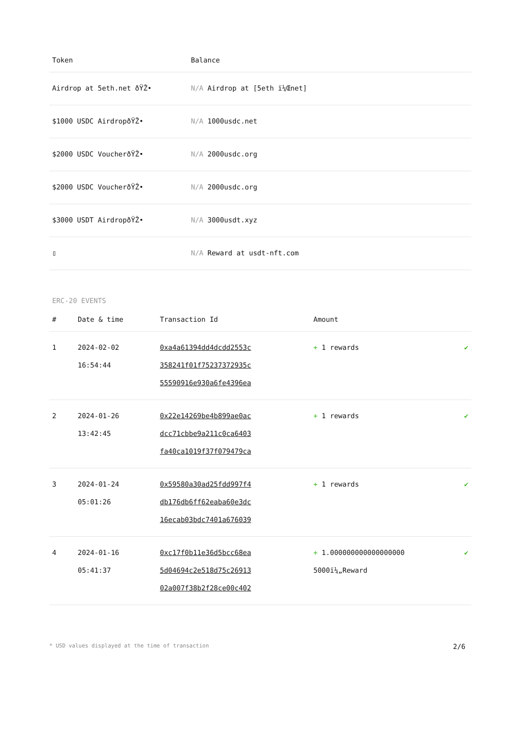| Token | Balance |
| --- | --- |
| Airdrop at 5eth.net ðŸŽ• | N/A Airdrop at [5eth ï¼Œnet] |
| $1000 USDC AirdropðŸŽ• | N/A 1000usdc.net |
| $2000 USDC VoucherðŸŽ• | N/A 2000usdc.org |
| $2000 USDC VoucherðŸŽ• | N/A 2000usdc.org |
| $3000 USDT AirdropðŸŽ• | N/A 3000usdt.xyz |
| ▯ | N/A Reward at usdt-nft.com |
ERC-20 EVENTS
| # | Date & time | Transaction Id | Amount | |
| --- | --- | --- | --- | --- |
| 1 | 2024-02-02 16:54:44 | 0xa4a61394dd4dcdd2553c 358241f01f75237372935c 55590916e930a6fe4396ea | + 1 rewards | ✔ |
| 2 | 2024-01-26 13:42:45 | 0x22e14269be4b899ae0ac dcc71cbbe9a211c0ca6403 fa40ca1019f37f079479ca | + 1 rewards | ✔ |
| 3 | 2024-01-24 05:01:26 | 0x59580a30ad25fdd997f4 db176db6ff62eaba60e3dc 16ecab03bdc7401a676039 | + 1 rewards | ✔ |
| 4 | 2024-01-16 05:41:37 | 0xc17f0b11e36d5bcc68ea 5d04694c2e518d75c26913 02a007f38b2f28ce00c402 | + 1.000000000000000000 5000ï¼„Reward | ✔ |
* USD values displayed at the time of transaction 2/6